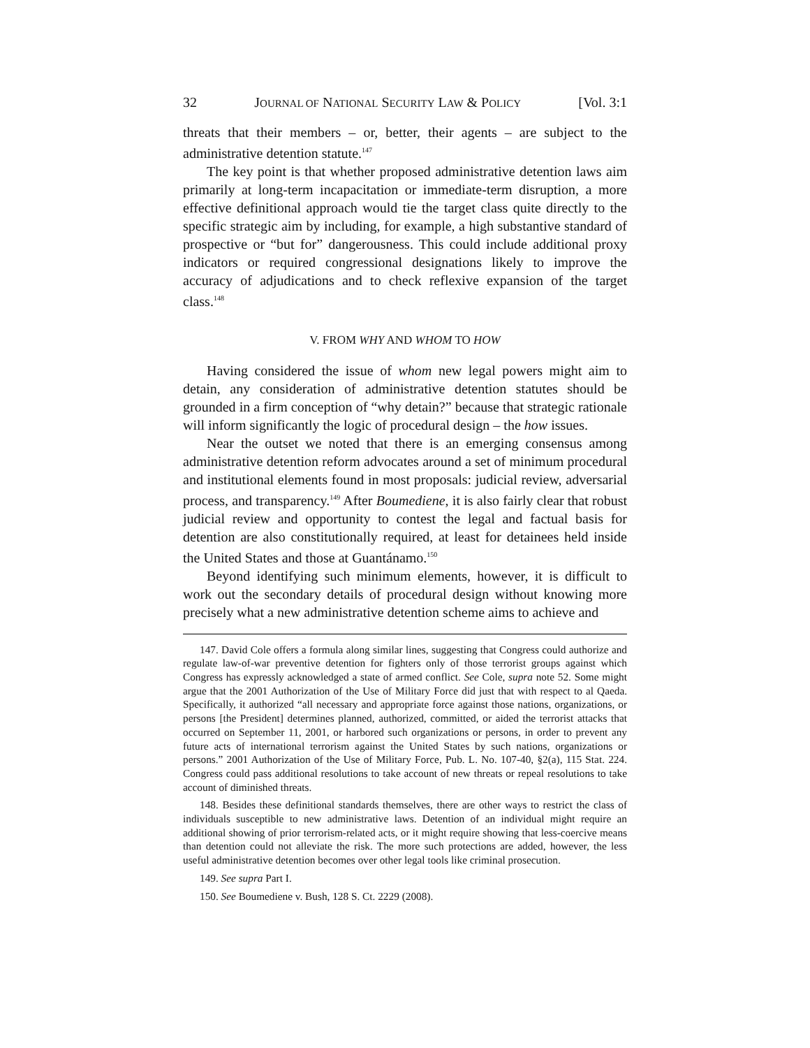32 JOURNAL OF NATIONAL SECURITY LAW & POLICY [Vol. 3:1
threats that their members – or, better, their agents – are subject to the administrative detention statute.<sup>147</sup>
The key point is that whether proposed administrative detention laws aim primarily at long-term incapacitation or immediate-term disruption, a more effective definitional approach would tie the target class quite directly to the specific strategic aim by including, for example, a high substantive standard of prospective or “but for” dangerousness. This could include additional proxy indicators or required congressional designations likely to improve the accuracy of adjudications and to check reflexive expansion of the target class.<sup>148</sup>
V. FROM WHY AND WHOM TO HOW
Having considered the issue of whom new legal powers might aim to detain, any consideration of administrative detention statutes should be grounded in a firm conception of “why detain?” because that strategic rationale will inform significantly the logic of procedural design – the how issues.
Near the outset we noted that there is an emerging consensus among administrative detention reform advocates around a set of minimum procedural and institutional elements found in most proposals: judicial review, adversarial process, and transparency.<sup>149</sup> After Boumediene, it is also fairly clear that robust judicial review and opportunity to contest the legal and factual basis for detention are also constitutionally required, at least for detainees held inside the United States and those at Guantánamo.<sup>150</sup>
Beyond identifying such minimum elements, however, it is difficult to work out the secondary details of procedural design without knowing more precisely what a new administrative detention scheme aims to achieve and
147. David Cole offers a formula along similar lines, suggesting that Congress could authorize and regulate law-of-war preventive detention for fighters only of those terrorist groups against which Congress has expressly acknowledged a state of armed conflict. See Cole, supra note 52. Some might argue that the 2001 Authorization of the Use of Military Force did just that with respect to al Qaeda. Specifically, it authorized “all necessary and appropriate force against those nations, organizations, or persons [the President] determines planned, authorized, committed, or aided the terrorist attacks that occurred on September 11, 2001, or harbored such organizations or persons, in order to prevent any future acts of international terrorism against the United States by such nations, organizations or persons.” 2001 Authorization of the Use of Military Force, Pub. L. No. 107-40, §2(a), 115 Stat. 224. Congress could pass additional resolutions to take account of new threats or repeal resolutions to take account of diminished threats.
148. Besides these definitional standards themselves, there are other ways to restrict the class of individuals susceptible to new administrative laws. Detention of an individual might require an additional showing of prior terrorism-related acts, or it might require showing that less-coercive means than detention could not alleviate the risk. The more such protections are added, however, the less useful administrative detention becomes over other legal tools like criminal prosecution.
149. See supra Part I.
150. See Boumediene v. Bush, 128 S. Ct. 2229 (2008).